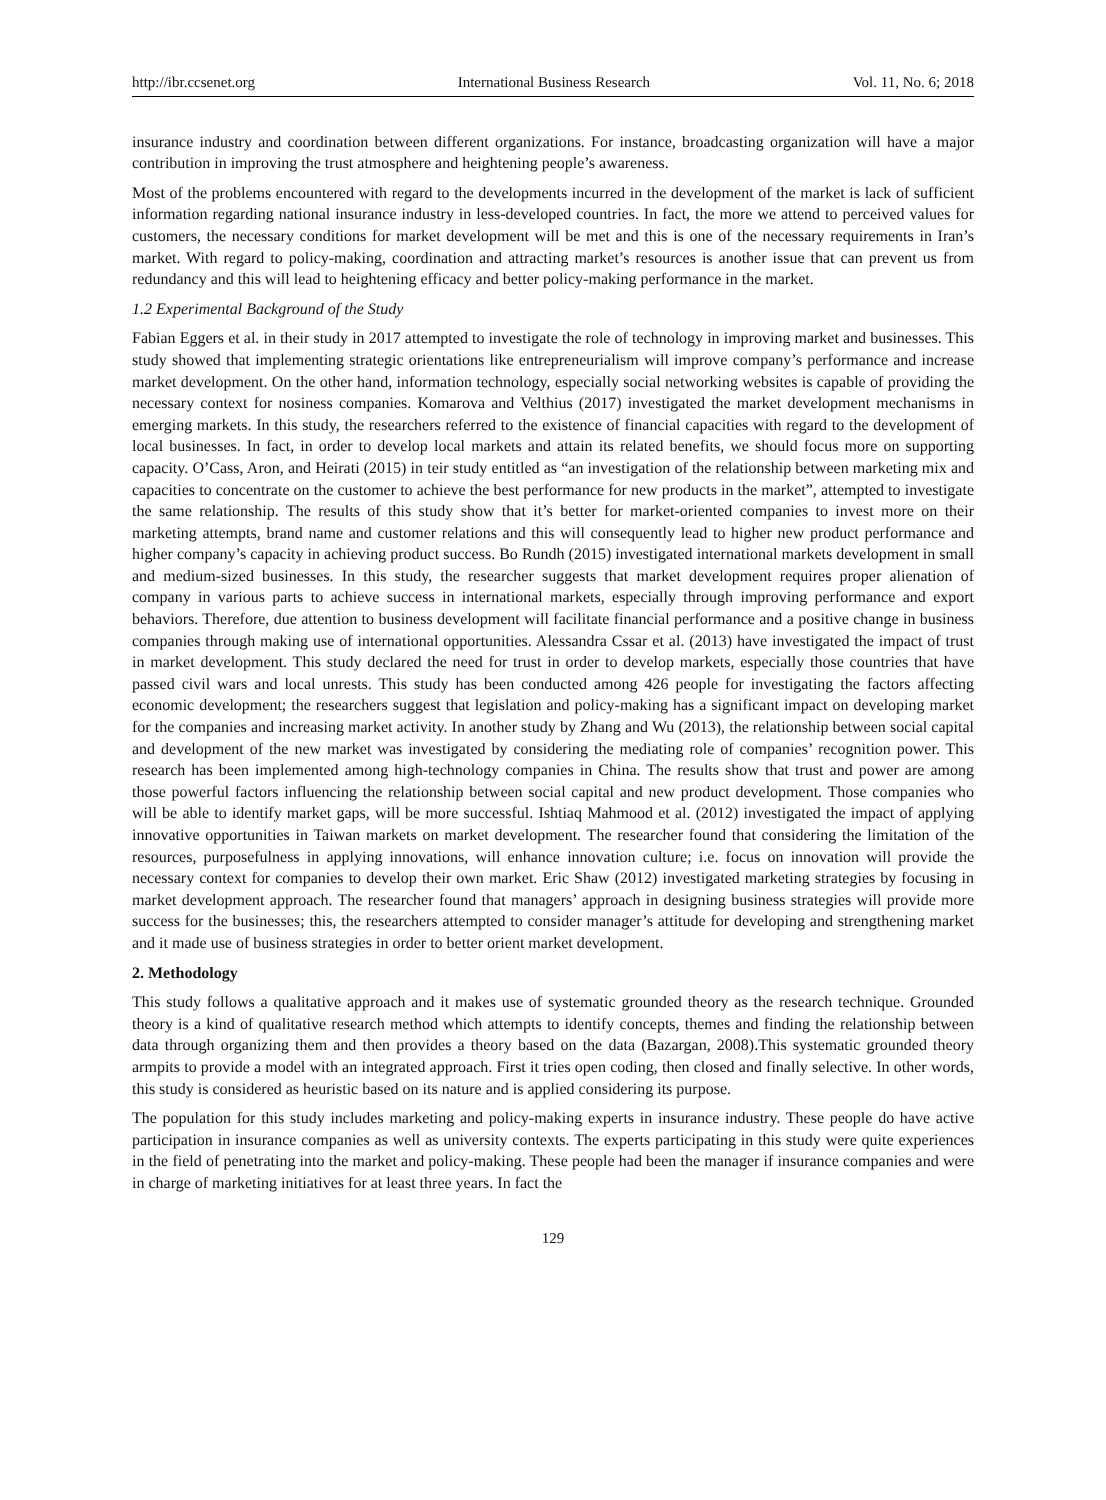http://ibr.ccsenet.org International Business Research Vol. 11, No. 6; 2018
insurance industry and coordination between different organizations. For instance, broadcasting organization will have a major contribution in improving the trust atmosphere and heightening people’s awareness.
Most of the problems encountered with regard to the developments incurred in the development of the market is lack of sufficient information regarding national insurance industry in less-developed countries. In fact, the more we attend to perceived values for customers, the necessary conditions for market development will be met and this is one of the necessary requirements in Iran’s market. With regard to policy-making, coordination and attracting market’s resources is another issue that can prevent us from redundancy and this will lead to heightening efficacy and better policy-making performance in the market.
1.2 Experimental Background of the Study
Fabian Eggers et al. in their study in 2017 attempted to investigate the role of technology in improving market and businesses. This study showed that implementing strategic orientations like entrepreneurialism will improve company’s performance and increase market development. On the other hand, information technology, especially social networking websites is capable of providing the necessary context for nosiness companies. Komarova and Velthius (2017) investigated the market development mechanisms in emerging markets. In this study, the researchers referred to the existence of financial capacities with regard to the development of local businesses. In fact, in order to develop local markets and attain its related benefits, we should focus more on supporting capacity. O’Cass, Aron, and Heirati (2015) in teir study entitled as “an investigation of the relationship between marketing mix and capacities to concentrate on the customer to achieve the best performance for new products in the market”, attempted to investigate the same relationship. The results of this study show that it’s better for market-oriented companies to invest more on their marketing attempts, brand name and customer relations and this will consequently lead to higher new product performance and higher company’s capacity in achieving product success. Bo Rundh (2015) investigated international markets development in small and medium-sized businesses. In this study, the researcher suggests that market development requires proper alienation of company in various parts to achieve success in international markets, especially through improving performance and export behaviors. Therefore, due attention to business development will facilitate financial performance and a positive change in business companies through making use of international opportunities. Alessandra Cssar et al. (2013) have investigated the impact of trust in market development. This study declared the need for trust in order to develop markets, especially those countries that have passed civil wars and local unrests. This study has been conducted among 426 people for investigating the factors affecting economic development; the researchers suggest that legislation and policy-making has a significant impact on developing market for the companies and increasing market activity. In another study by Zhang and Wu (2013), the relationship between social capital and development of the new market was investigated by considering the mediating role of companies’ recognition power. This research has been implemented among high-technology companies in China. The results show that trust and power are among those powerful factors influencing the relationship between social capital and new product development. Those companies who will be able to identify market gaps, will be more successful. Ishtiaq Mahmood et al. (2012) investigated the impact of applying innovative opportunities in Taiwan markets on market development. The researcher found that considering the limitation of the resources, purposefulness in applying innovations, will enhance innovation culture; i.e. focus on innovation will provide the necessary context for companies to develop their own market. Eric Shaw (2012) investigated marketing strategies by focusing in market development approach. The researcher found that managers’ approach in designing business strategies will provide more success for the businesses; this, the researchers attempted to consider manager’s attitude for developing and strengthening market and it made use of business strategies in order to better orient market development.
2. Methodology
This study follows a qualitative approach and it makes use of systematic grounded theory as the research technique. Grounded theory is a kind of qualitative research method which attempts to identify concepts, themes and finding the relationship between data through organizing them and then provides a theory based on the data (Bazargan, 2008).This systematic grounded theory armpits to provide a model with an integrated approach. First it tries open coding, then closed and finally selective. In other words, this study is considered as heuristic based on its nature and is applied considering its purpose.
The population for this study includes marketing and policy-making experts in insurance industry. These people do have active participation in insurance companies as well as university contexts. The experts participating in this study were quite experiences in the field of penetrating into the market and policy-making. These people had been the manager if insurance companies and were in charge of marketing initiatives for at least three years. In fact the
129